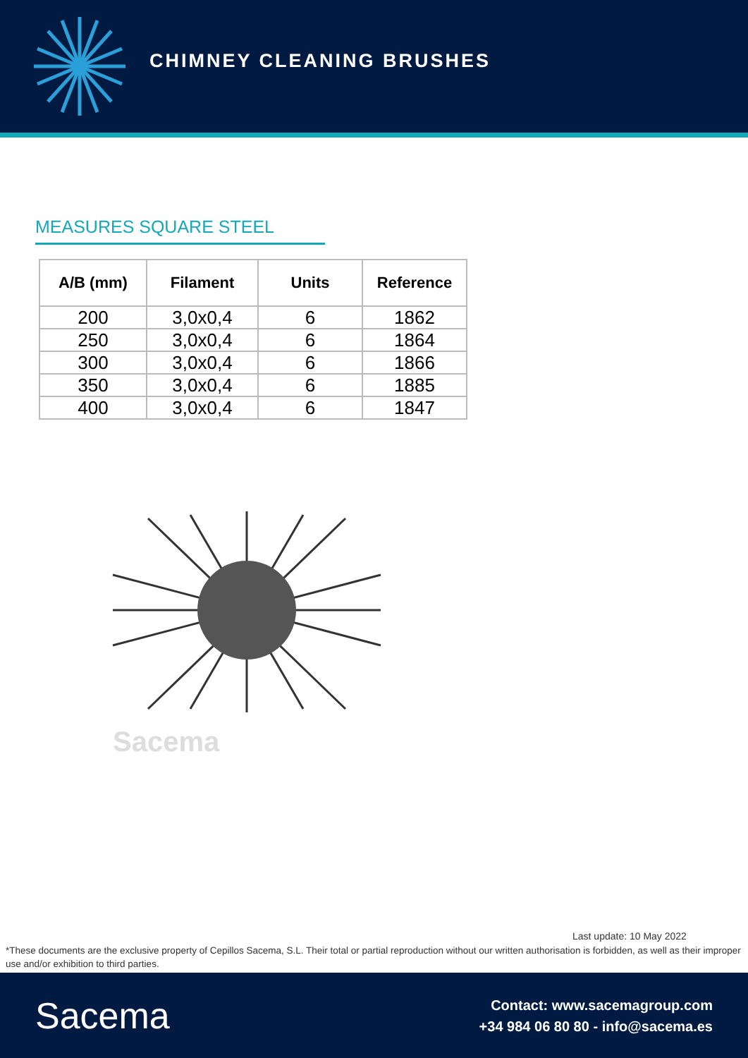CHIMNEY CLEANING BRUSHES
MEASURES SQUARE STEEL
| A/B (mm) | Filament | Units | Reference |
| --- | --- | --- | --- |
| 200 | 3,0x0,4 | 6 | 1862 |
| 250 | 3,0x0,4 | 6 | 1864 |
| 300 | 3,0x0,4 | 6 | 1866 |
| 350 | 3,0x0,4 | 6 | 1885 |
| 400 | 3,0x0,4 | 6 | 1847 |
Sacema
Last update: 10 May 2022
*These documents are the exclusive property of Cepillos Sacema, S.L. Their total or partial reproduction without our written authorisation is forbidden, as well as their improper use and/or exhibition to third parties.
Sacema
Contact: www.sacemagroup.com
+34 984 06 80 80 - info@sacema.es